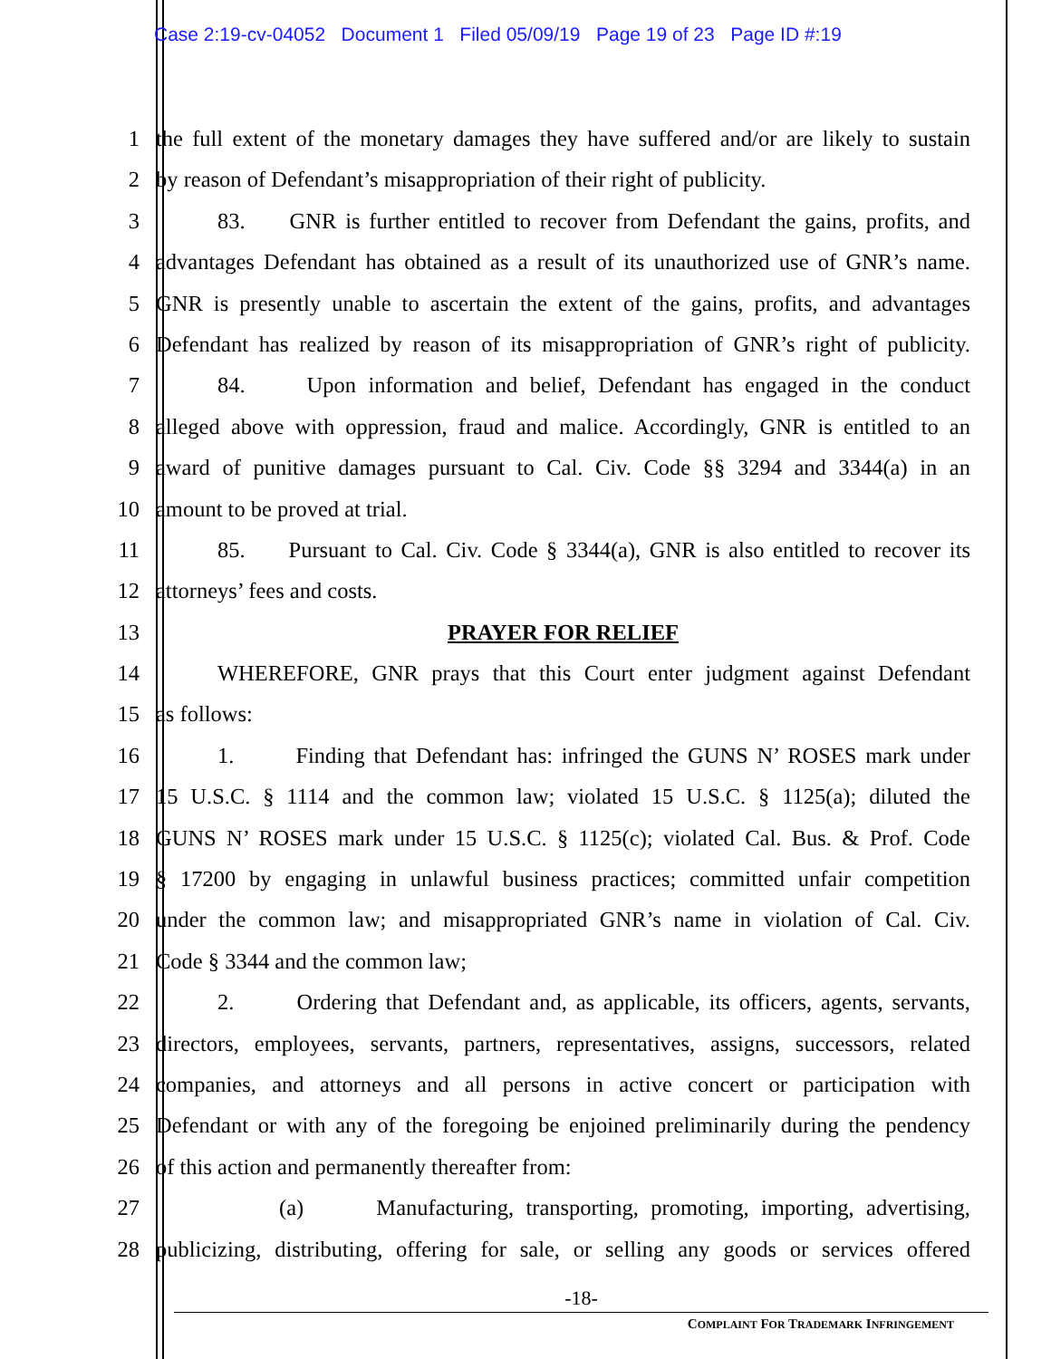Case 2:19-cv-04052 Document 1 Filed 05/09/19 Page 19 of 23 Page ID #:19
1 the full extent of the monetary damages they have suffered and/or are likely to sustain
2 by reason of Defendant’s misappropriation of their right of publicity.
3 83. GNR is further entitled to recover from Defendant the gains, profits, and
4 advantages Defendant has obtained as a result of its unauthorized use of GNR’s name.
5 GNR is presently unable to ascertain the extent of the gains, profits, and advantages
6 Defendant has realized by reason of its misappropriation of GNR’s right of publicity.
7 84. Upon information and belief, Defendant has engaged in the conduct
8 alleged above with oppression, fraud and malice. Accordingly, GNR is entitled to an
9 award of punitive damages pursuant to Cal. Civ. Code §§ 3294 and 3344(a) in an
10 amount to be proved at trial.
11 85. Pursuant to Cal. Civ. Code § 3344(a), GNR is also entitled to recover its
12 attorneys’ fees and costs.
13 PRAYER FOR RELIEF
14 WHEREFORE, GNR prays that this Court enter judgment against Defendant
15 as follows:
16 1. Finding that Defendant has: infringed the GUNS N’ ROSES mark under
17 15 U.S.C. § 1114 and the common law; violated 15 U.S.C. § 1125(a); diluted the
18 GUNS N’ ROSES mark under 15 U.S.C. § 1125(c); violated Cal. Bus. & Prof. Code
19 § 17200 by engaging in unlawful business practices; committed unfair competition
20 under the common law; and misappropriated GNR’s name in violation of Cal. Civ.
21 Code § 3344 and the common law;
22 2. Ordering that Defendant and, as applicable, its officers, agents, servants,
23 directors, employees, servants, partners, representatives, assigns, successors, related
24 companies, and attorneys and all persons in active concert or participation with
25 Defendant or with any of the foregoing be enjoined preliminarily during the pendency
26 of this action and permanently thereafter from:
27 (a) Manufacturing, transporting, promoting, importing, advertising,
28 publicizing, distributing, offering for sale, or selling any goods or services offered
-18-
COMPLAINT FOR TRADEMARK INFRINGEMENT